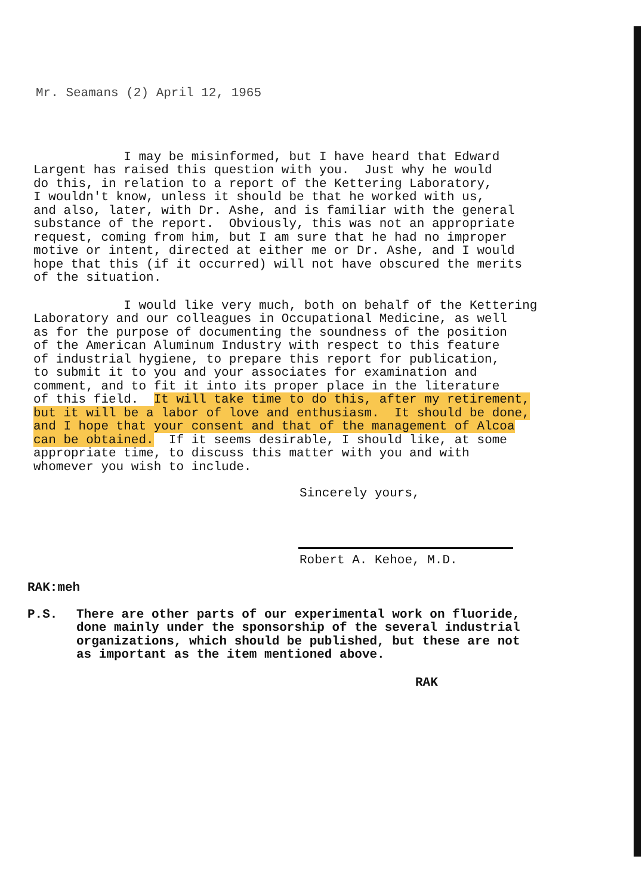Mr. Seamans (2) April 12, 1965
I may be misinformed, but I have heard that Edward Largent has raised this question with you. Just why he would do this, in relation to a report of the Kettering Laboratory, I wouldn't know, unless it should be that he worked with us, and also, later, with Dr. Ashe, and is familiar with the general substance of the report. Obviously, this was not an appropriate request, coming from him, but I am sure that he had no improper motive or intent, directed at either me or Dr. Ashe, and I would hope that this (if it occurred) will not have obscured the merits of the situation.
I would like very much, both on behalf of the Kettering Laboratory and our colleagues in Occupational Medicine, as well as for the purpose of documenting the soundness of the position of the American Aluminum Industry with respect to this feature of industrial hygiene, to prepare this report for publication, to submit it to you and your associates for examination and comment, and to fit it into its proper place in the literature of this field. It will take time to do this, after my retirement, but it will be a labor of love and enthusiasm. It should be done, and I hope that your consent and that of the management of Alcoa can be obtained. If it seems desirable, I should like, at some appropriate time, to discuss this matter with you and with whomever you wish to include.
Sincerely yours,
Robert A. Kehoe, M.D.
RAK:meh
P.S.
There are other parts of our experimental work on fluoride, done mainly under the sponsorship of the several industrial organizations, which should be published, but these are not as important as the item mentioned above.
RAK